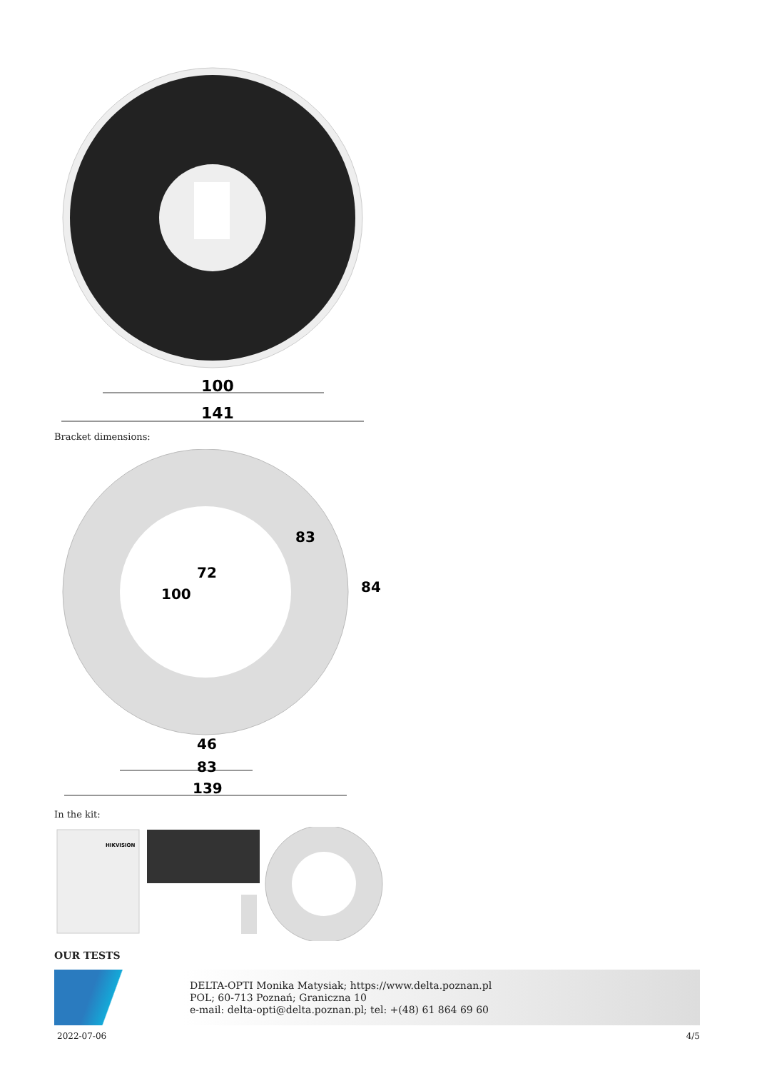100
141
Bracket dimensions:
46
83
139
84
72
100
83
In the kit:
HIKVISION
OUR TESTS
DELTA-OPTI Monika Matysiak; https://www.delta.poznan.pl
POL; 60-713 Poznań; Graniczna 10
e-mail: delta-opti@delta.poznan.pl; tel: +(48) 61 864 69 60
2022-07-06 4/5